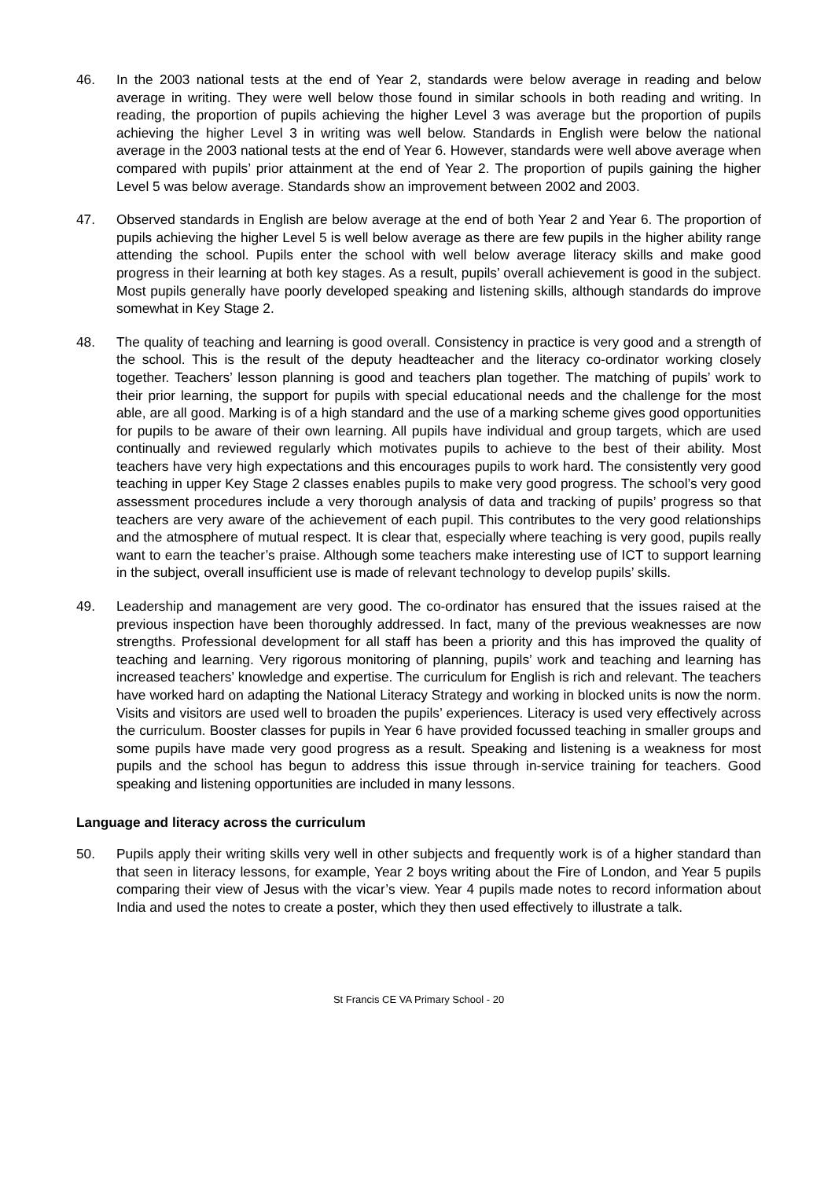46. In the 2003 national tests at the end of Year 2, standards were below average in reading and below average in writing. They were well below those found in similar schools in both reading and writing. In reading, the proportion of pupils achieving the higher Level 3 was average but the proportion of pupils achieving the higher Level 3 in writing was well below. Standards in English were below the national average in the 2003 national tests at the end of Year 6. However, standards were well above average when compared with pupils’ prior attainment at the end of Year 2. The proportion of pupils gaining the higher Level 5 was below average. Standards show an improvement between 2002 and 2003.
47. Observed standards in English are below average at the end of both Year 2 and Year 6. The proportion of pupils achieving the higher Level 5 is well below average as there are few pupils in the higher ability range attending the school. Pupils enter the school with well below average literacy skills and make good progress in their learning at both key stages. As a result, pupils’ overall achievement is good in the subject. Most pupils generally have poorly developed speaking and listening skills, although standards do improve somewhat in Key Stage 2.
48. The quality of teaching and learning is good overall. Consistency in practice is very good and a strength of the school. This is the result of the deputy headteacher and the literacy co-ordinator working closely together. Teachers’ lesson planning is good and teachers plan together. The matching of pupils’ work to their prior learning, the support for pupils with special educational needs and the challenge for the most able, are all good. Marking is of a high standard and the use of a marking scheme gives good opportunities for pupils to be aware of their own learning. All pupils have individual and group targets, which are used continually and reviewed regularly which motivates pupils to achieve to the best of their ability. Most teachers have very high expectations and this encourages pupils to work hard. The consistently very good teaching in upper Key Stage 2 classes enables pupils to make very good progress. The school’s very good assessment procedures include a very thorough analysis of data and tracking of pupils’ progress so that teachers are very aware of the achievement of each pupil. This contributes to the very good relationships and the atmosphere of mutual respect. It is clear that, especially where teaching is very good, pupils really want to earn the teacher’s praise. Although some teachers make interesting use of ICT to support learning in the subject, overall insufficient use is made of relevant technology to develop pupils’ skills.
49. Leadership and management are very good. The co-ordinator has ensured that the issues raised at the previous inspection have been thoroughly addressed. In fact, many of the previous weaknesses are now strengths. Professional development for all staff has been a priority and this has improved the quality of teaching and learning. Very rigorous monitoring of planning, pupils’ work and teaching and learning has increased teachers’ knowledge and expertise. The curriculum for English is rich and relevant. The teachers have worked hard on adapting the National Literacy Strategy and working in blocked units is now the norm. Visits and visitors are used well to broaden the pupils’ experiences. Literacy is used very effectively across the curriculum. Booster classes for pupils in Year 6 have provided focussed teaching in smaller groups and some pupils have made very good progress as a result. Speaking and listening is a weakness for most pupils and the school has begun to address this issue through in-service training for teachers. Good speaking and listening opportunities are included in many lessons.
Language and literacy across the curriculum
50. Pupils apply their writing skills very well in other subjects and frequently work is of a higher standard than that seen in literacy lessons, for example, Year 2 boys writing about the Fire of London, and Year 5 pupils comparing their view of Jesus with the vicar’s view. Year 4 pupils made notes to record information about India and used the notes to create a poster, which they then used effectively to illustrate a talk.
St Francis CE VA Primary School - 20